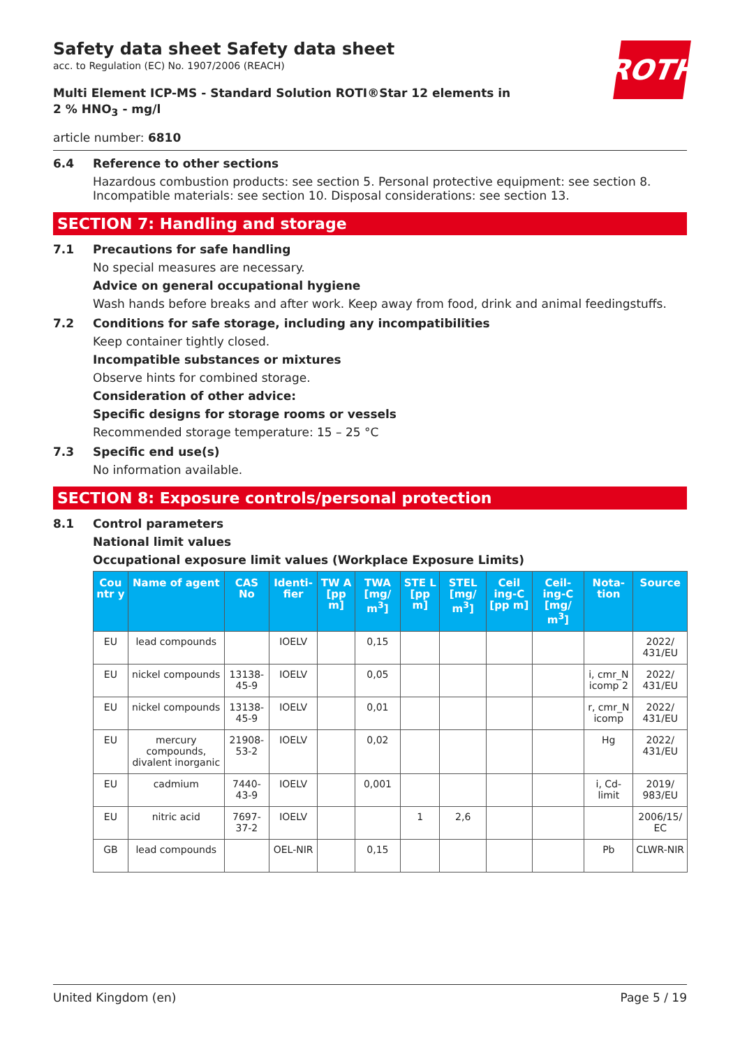Safety data sheet Safety data sheet
acc. to Regulation (EC) No. 1907/2006 (REACH)
ROTH
Multi Element ICP-MS - Standard Solution ROTI®Star 12 elements in 2 % HNO<sub>3</sub> - mg/l
article number: 6810
6.4 Reference to other sections
Hazardous combustion products: see section 5. Personal protective equipment: see section 8. Incompatible materials: see section 10. Disposal considerations: see section 13.
SECTION 7: Handling and storage
7.1 Precautions for safe handling
No special measures are necessary.
Advice on general occupational hygiene
Wash hands before breaks and after work. Keep away from food, drink and animal feedingstuffs.
7.2 Conditions for safe storage, including any incompatibilities
Keep container tightly closed.
Incompatible substances or mixtures
Observe hints for combined storage.
Consideration of other advice:
Specific designs for storage rooms or vessels
Recommended storage temperature: 15 – 25 °C
7.3 Specific end use(s)
No information available.
SECTION 8: Exposure controls/personal protection
8.1 Control parameters
National limit values
Occupational exposure limit values (Workplace Exposure Limits)
| Cou ntr y | Name of agent | CAS No | Identi-fier | TW A [pp m] | TWA [mg/ m<sup>3</sup>] | STE L [pp m] | STEL [mg/ m<sup>3</sup>] | Ceil ing-C [pp m] | Ceil-ing-C [mg/ m<sup>3</sup>] | Nota-tion | Source |
| --- | --- | --- | --- | --- | --- | --- | --- | --- | --- | --- | --- |
| EU | lead compounds | | IOELV | | 0,15 | | | | | | 2022/ 431/EU |
| EU | nickel compounds | 13138-45-9 | IOELV | | 0,05 | | | | | i, cmr_N icomp 2 | 2022/ 431/EU |
| EU | nickel compounds | 13138-45-9 | IOELV | | 0,01 | | | | | r, cmr_N icomp | 2022/ 431/EU |
| EU | mercury compounds, divalent inorganic | 21908-53-2 | IOELV | | 0,02 | | | | | Hg | 2022/ 431/EU |
| EU | cadmium | 7440-43-9 | IOELV | | 0,001 | | | | | i, Cd-limit | 2019/ 983/EU |
| EU | nitric acid | 7697-37-2 | IOELV | | | 1 | 2,6 | | | | 2006/15/ EC |
| GB | lead compounds | | OEL-NIR | | 0,15 | | | | | Pb | CLWR-NIR |
United Kingdom (en) Page 5 / 19